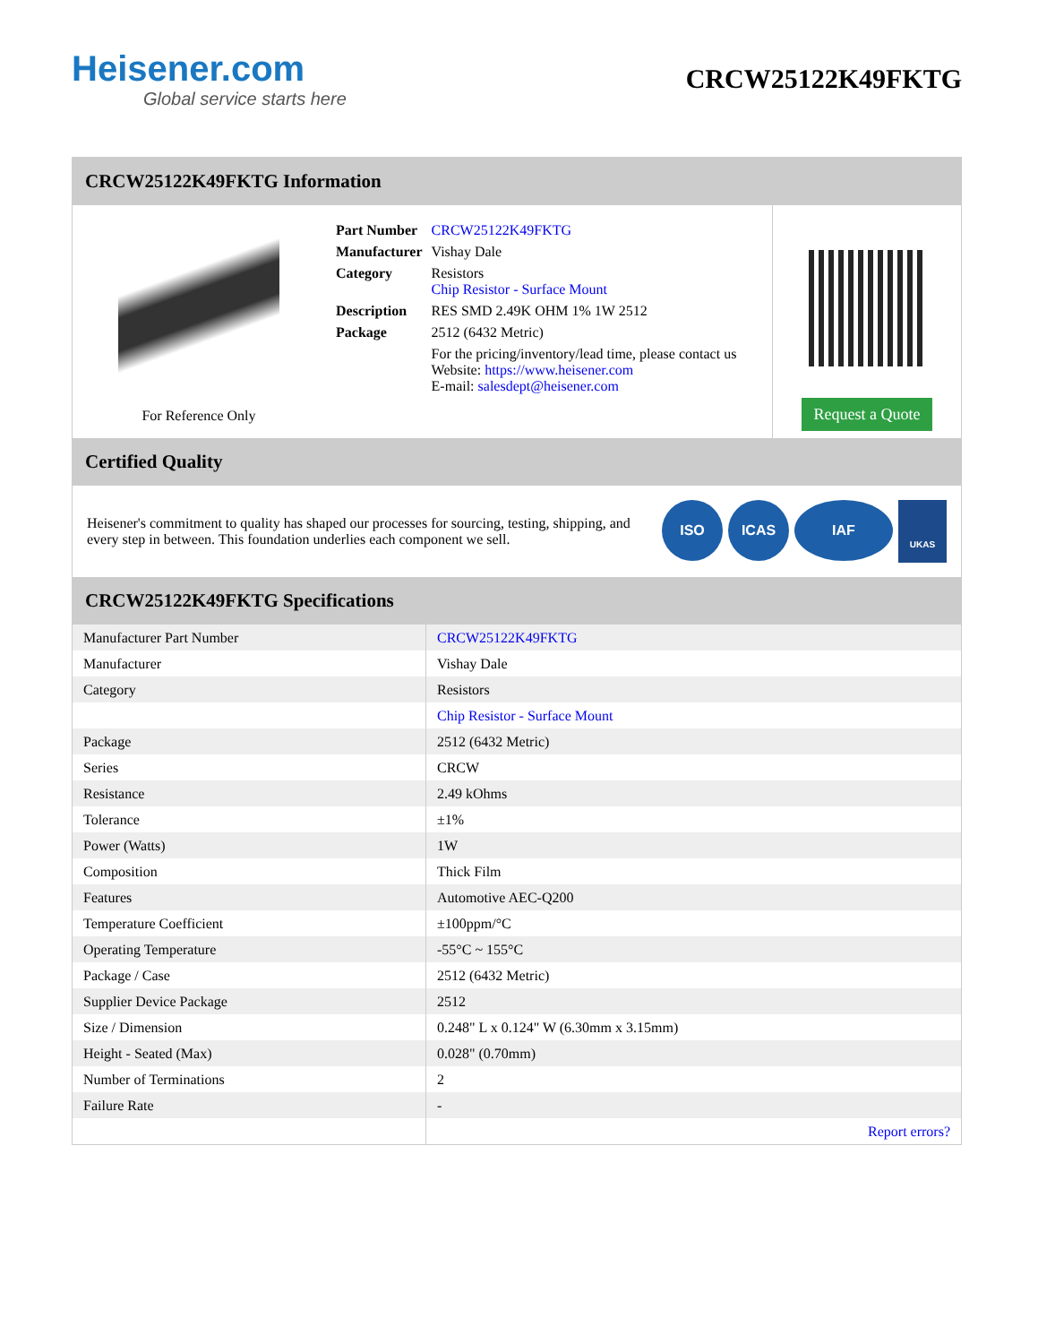Heisener.com
Global service starts here
CRCW25122K49FKTG
CRCW25122K49FKTG Information
For Reference Only
| Part Number | CRCW25122K49FKTG |
| Manufacturer | Vishay Dale |
| Category | Resistors Chip Resistor - Surface Mount |
| Description | RES SMD 2.49K OHM 1% 1W 2512 |
| Package | 2512 (6432 Metric) |
| | For the pricing/inventory/lead time, please contact us Website: https://www.heisener.com E-mail: salesdept@heisener.com |
Request a Quote
Certified Quality
Heisener's commitment to quality has shaped our processes for sourcing, testing, shipping, and every step in between. This foundation underlies each component we sell.
ISO ICAS IAF UKAS
CRCW25122K49FKTG Specifications
| Manufacturer Part Number | CRCW25122K49FKTG |
| Manufacturer | Vishay Dale |
| Category | Resistors |
| | Chip Resistor - Surface Mount |
| Package | 2512 (6432 Metric) |
| Series | CRCW |
| Resistance | 2.49 kOhms |
| Tolerance | ±1% |
| Power (Watts) | 1W |
| Composition | Thick Film |
| Features | Automotive AEC-Q200 |
| Temperature Coefficient | ±100ppm/°C |
| Operating Temperature | -55°C ~ 155°C |
| Package / Case | 2512 (6432 Metric) |
| Supplier Device Package | 2512 |
| Size / Dimension | 0.248" L x 0.124" W (6.30mm x 3.15mm) |
| Height - Seated (Max) | 0.028" (0.70mm) |
| Number of Terminations | 2 |
| Failure Rate | - |
| | Report errors? |